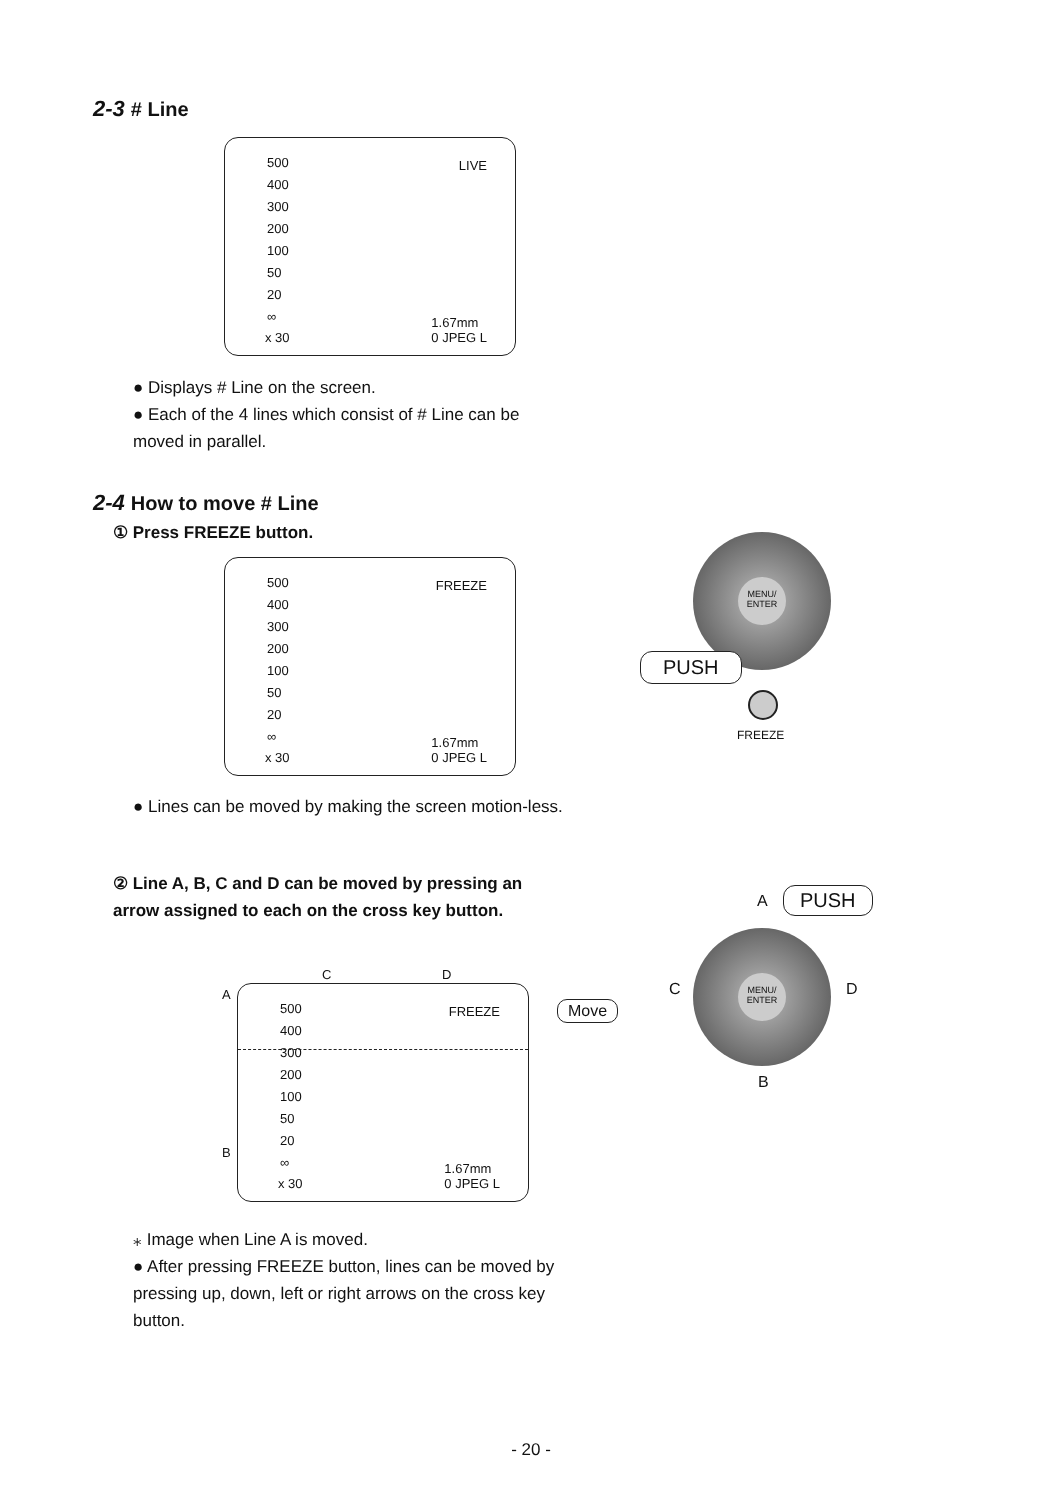2-3 # Line
500
400
300
200
100
50
20
∞
LIVE
x 30
1.67mm
0 JPEG L
● Displays # Line on the screen.
● Each of the 4 lines which consist of # Line can be moved in parallel.
2-4 How to move # Line
① Press FREEZE button.
500
400
300
200
100
50
20
∞
FREEZE
x 30
1.67mm
0 JPEG L
MENU/ ENTER
PUSH
FREEZE
● Lines can be moved by making the screen motion-less.
② Line A, B, C and D can be moved by pressing an arrow assigned to each on the cross key button.
C D
A
B
500
400
300
200
100
50
20
∞
FREEZE
x 30
1.67mm
0 JPEG L
Move
A PUSH
C D
MENU/ ENTER
B
⁎ Image when Line A is moved.
● After pressing FREEZE button, lines can be moved by pressing up, down, left or right arrows on the cross key button.
- 20 -